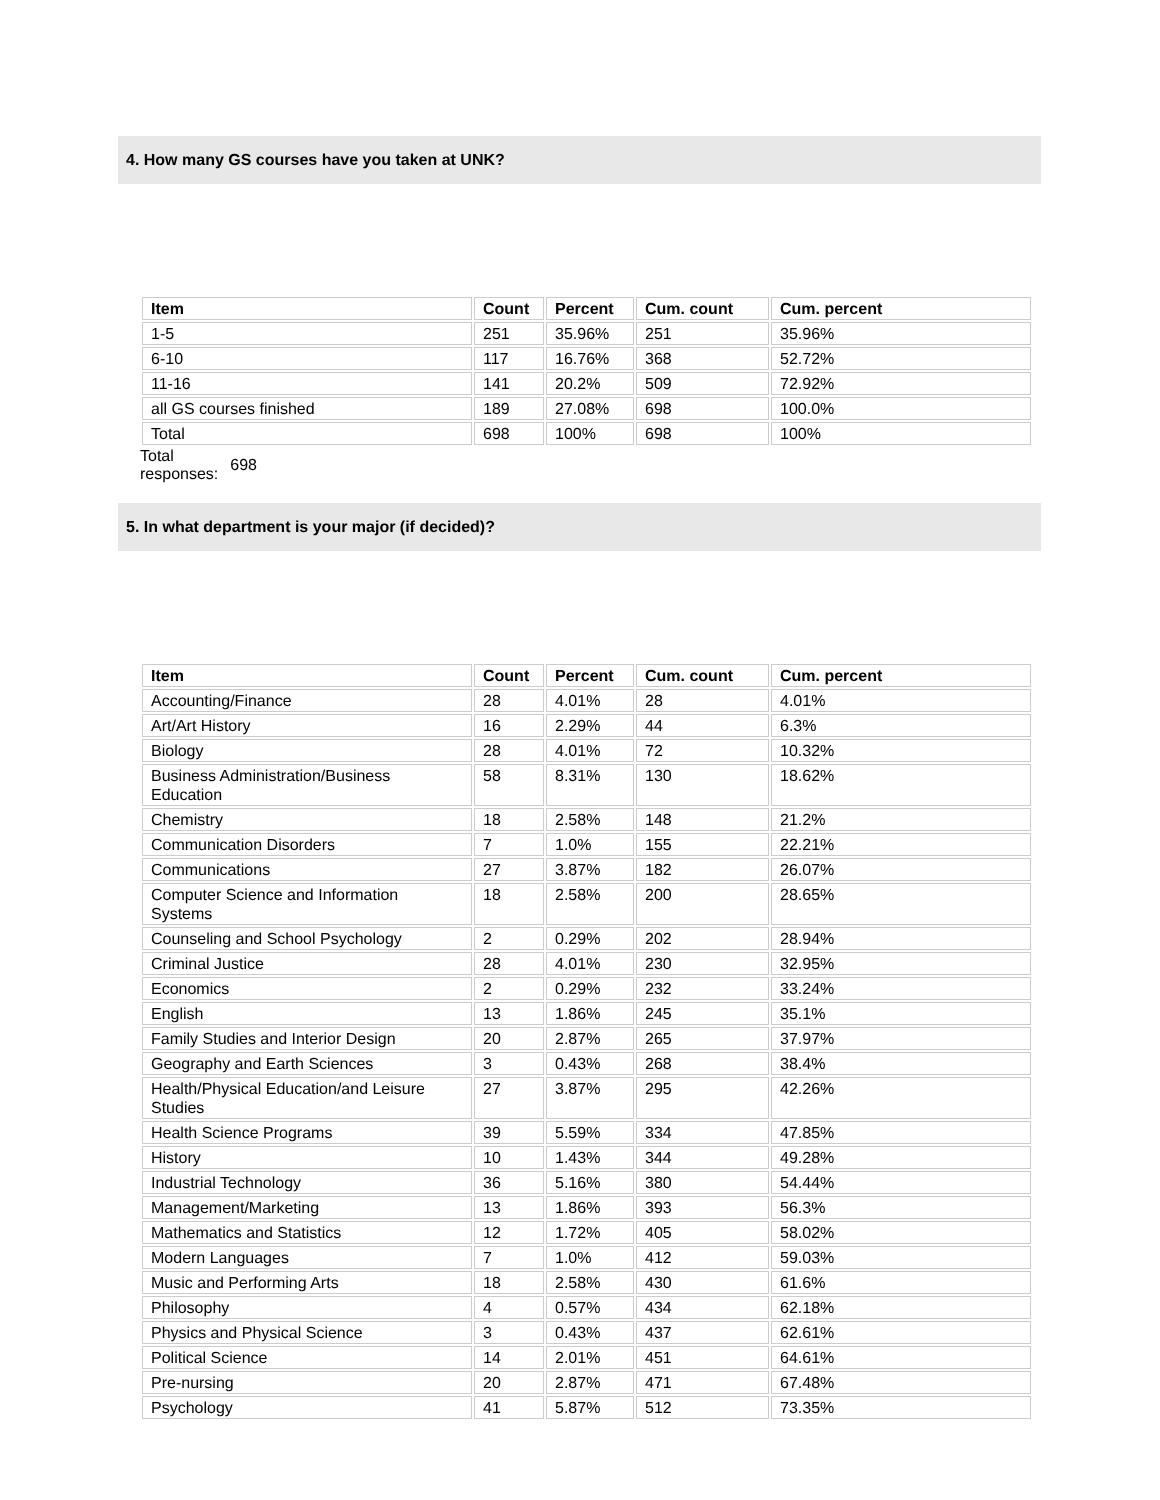4. How many GS courses have you taken at UNK?
| Item | Count | Percent | Cum. count | Cum. percent |
| --- | --- | --- | --- | --- |
| 1-5 | 251 | 35.96% | 251 | 35.96% |
| 6-10 | 117 | 16.76% | 368 | 52.72% |
| 11-16 | 141 | 20.2% | 509 | 72.92% |
| all GS courses finished | 189 | 27.08% | 698 | 100.0% |
| Total | 698 | 100% | 698 | 100% |
Total
responses:
698
5. In what department is your major (if decided)?
| Item | Count | Percent | Cum. count | Cum. percent |
| --- | --- | --- | --- | --- |
| Accounting/Finance | 28 | 4.01% | 28 | 4.01% |
| Art/Art History | 16 | 2.29% | 44 | 6.3% |
| Biology | 28 | 4.01% | 72 | 10.32% |
| Business Administration/Business Education | 58 | 8.31% | 130 | 18.62% |
| Chemistry | 18 | 2.58% | 148 | 21.2% |
| Communication Disorders | 7 | 1.0% | 155 | 22.21% |
| Communications | 27 | 3.87% | 182 | 26.07% |
| Computer Science and Information Systems | 18 | 2.58% | 200 | 28.65% |
| Counseling and School Psychology | 2 | 0.29% | 202 | 28.94% |
| Criminal Justice | 28 | 4.01% | 230 | 32.95% |
| Economics | 2 | 0.29% | 232 | 33.24% |
| English | 13 | 1.86% | 245 | 35.1% |
| Family Studies and Interior Design | 20 | 2.87% | 265 | 37.97% |
| Geography and Earth Sciences | 3 | 0.43% | 268 | 38.4% |
| Health/Physical Education/and Leisure Studies | 27 | 3.87% | 295 | 42.26% |
| Health Science Programs | 39 | 5.59% | 334 | 47.85% |
| History | 10 | 1.43% | 344 | 49.28% |
| Industrial Technology | 36 | 5.16% | 380 | 54.44% |
| Management/Marketing | 13 | 1.86% | 393 | 56.3% |
| Mathematics and Statistics | 12 | 1.72% | 405 | 58.02% |
| Modern Languages | 7 | 1.0% | 412 | 59.03% |
| Music and Performing Arts | 18 | 2.58% | 430 | 61.6% |
| Philosophy | 4 | 0.57% | 434 | 62.18% |
| Physics and Physical Science | 3 | 0.43% | 437 | 62.61% |
| Political Science | 14 | 2.01% | 451 | 64.61% |
| Pre-nursing | 20 | 2.87% | 471 | 67.48% |
| Psychology | 41 | 5.87% | 512 | 73.35% |